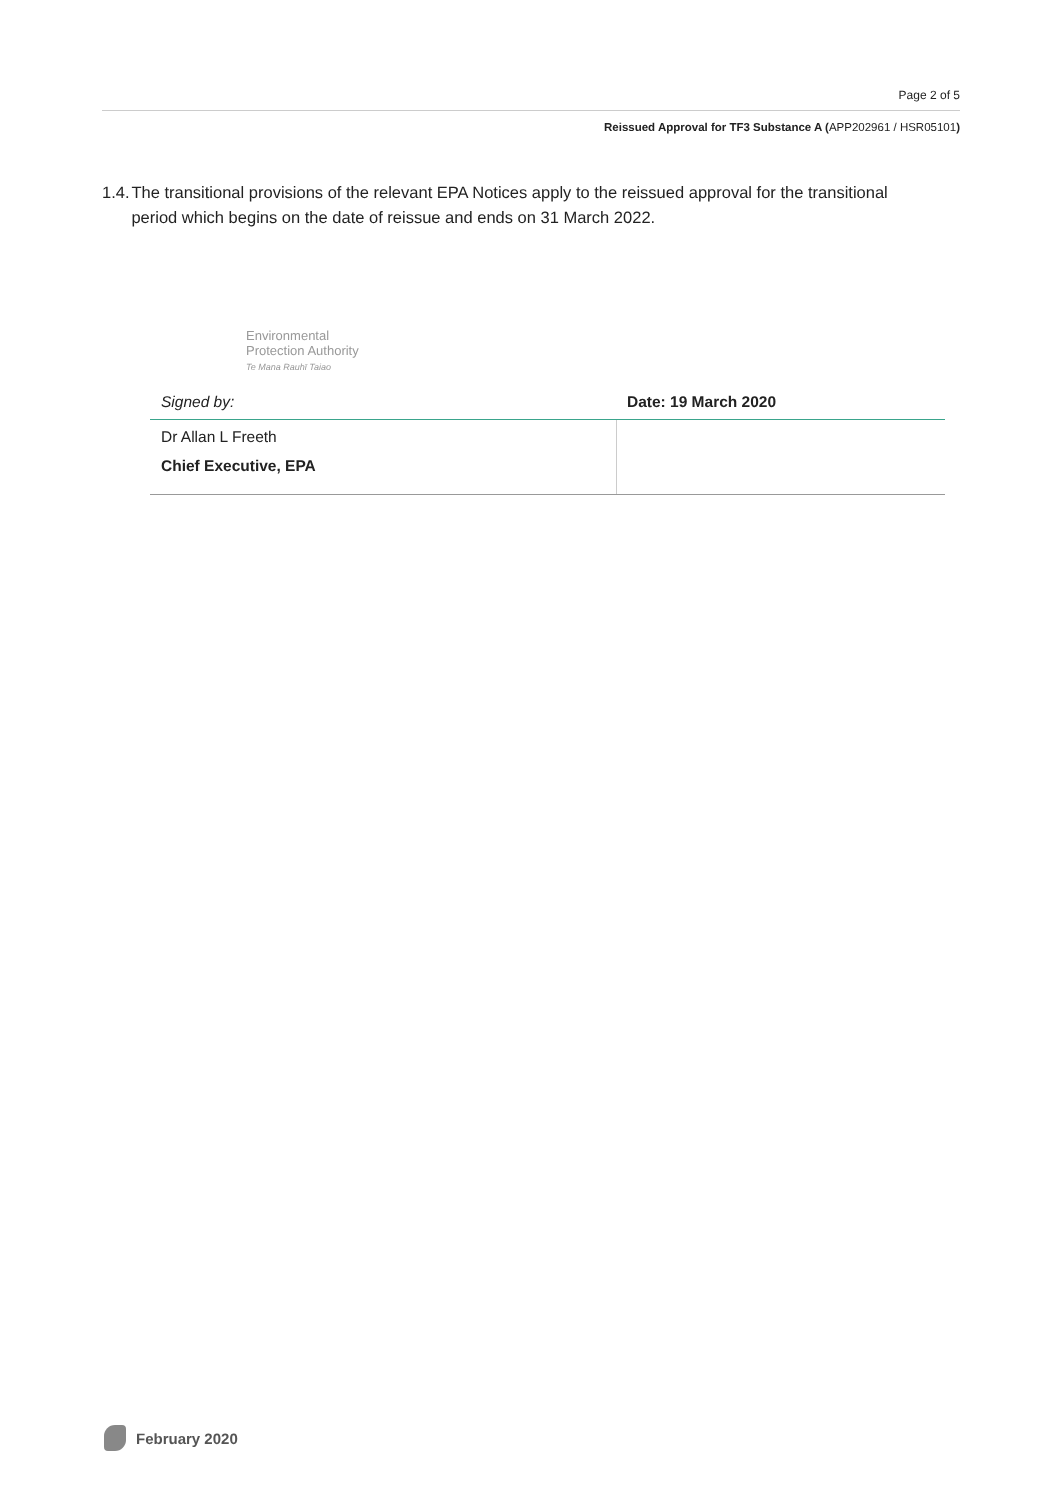Page 2 of 5
Reissued Approval for TF3 Substance A (APP202961 / HSR05101)
1.4. The transitional provisions of the relevant EPA Notices apply to the reissued approval for the transitional period which begins on the date of reissue and ends on 31 March 2022.
Environmental
Protection Authority
Te Mana Rauhī Taiao
| Signed by: | Date: 19 March 2020 |
| Dr Allan L Freeth Chief Executive, EPA | |
February 2020